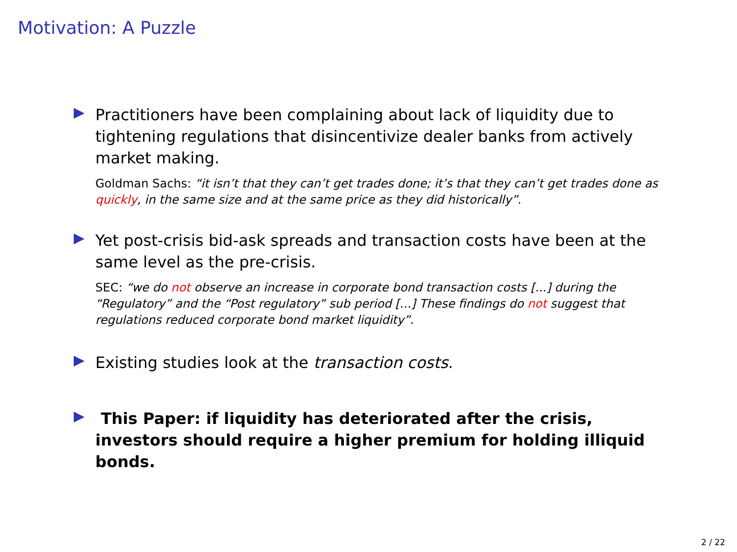Motivation: A Puzzle
Practitioners have been complaining about lack of liquidity due to tightening regulations that disincentivize dealer banks from actively market making.
Goldman Sachs: “it isn’t that they can’t get trades done; it’s that they can’t get trades done as quickly, in the same size and at the same price as they did historically”.
Yet post-crisis bid-ask spreads and transaction costs have been at the same level as the pre-crisis.
SEC: “we do not observe an increase in corporate bond transaction costs [...] during the “Regulatory” and the “Post regulatory” sub period [...] These findings do not suggest that regulations reduced corporate bond market liquidity”.
Existing studies look at the transaction costs.
This Paper: if liquidity has deteriorated after the crisis, investors should require a higher premium for holding illiquid bonds.
2 / 22